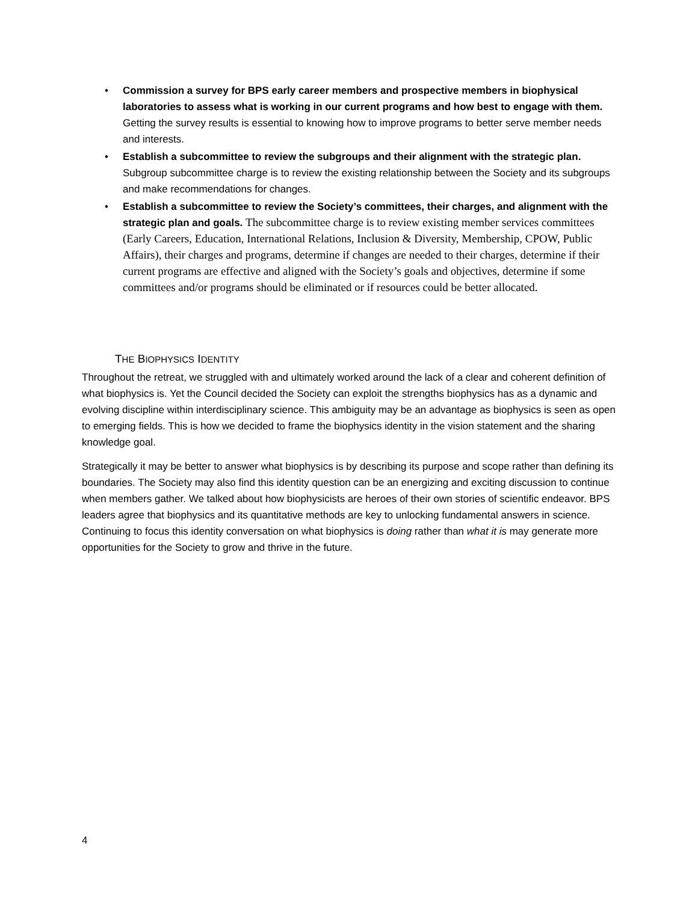• Commission a survey for BPS early career members and prospective members in biophysical laboratories to assess what is working in our current programs and how best to engage with them. Getting the survey results is essential to knowing how to improve programs to better serve member needs and interests.
• Establish a subcommittee to review the subgroups and their alignment with the strategic plan. Subgroup subcommittee charge is to review the existing relationship between the Society and its subgroups and make recommendations for changes.
• Establish a subcommittee to review the Society’s committees, their charges, and alignment with the strategic plan and goals. The subcommittee charge is to review existing member services committees (Early Careers, Education, International Relations, Inclusion & Diversity, Membership, CPOW, Public Affairs), their charges and programs, determine if changes are needed to their charges, determine if their current programs are effective and aligned with the Society’s goals and objectives, determine if some committees and/or programs should be eliminated or if resources could be better allocated.
THE BIOPHYSICS IDENTITY
Throughout the retreat, we struggled with and ultimately worked around the lack of a clear and coherent definition of what biophysics is. Yet the Council decided the Society can exploit the strengths biophysics has as a dynamic and evolving discipline within interdisciplinary science. This ambiguity may be an advantage as biophysics is seen as open to emerging fields. This is how we decided to frame the biophysics identity in the vision statement and the sharing knowledge goal.
Strategically it may be better to answer what biophysics is by describing its purpose and scope rather than defining its boundaries. The Society may also find this identity question can be an energizing and exciting discussion to continue when members gather. We talked about how biophysicists are heroes of their own stories of scientific endeavor. BPS leaders agree that biophysics and its quantitative methods are key to unlocking fundamental answers in science. Continuing to focus this identity conversation on what biophysics is doing rather than what it is may generate more opportunities for the Society to grow and thrive in the future.
4